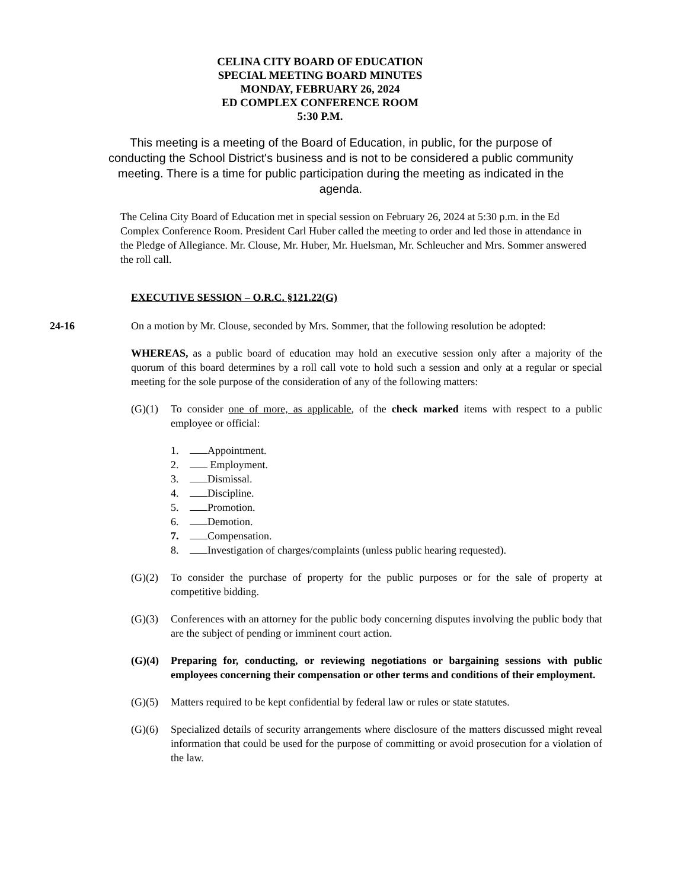CELINA CITY BOARD OF EDUCATION
SPECIAL MEETING BOARD MINUTES
MONDAY, FEBRUARY 26, 2024
ED COMPLEX CONFERENCE ROOM
5:30 P.M.
This meeting is a meeting of the Board of Education, in public, for the purpose of conducting the School District's business and is not to be considered a public community meeting. There is a time for public participation during the meeting as indicated in the agenda.
The Celina City Board of Education met in special session on February 26, 2024 at 5:30 p.m. in the Ed Complex Conference Room. President Carl Huber called the meeting to order and led those in attendance in the Pledge of Allegiance. Mr. Clouse, Mr. Huber, Mr. Huelsman, Mr. Schleucher and Mrs. Sommer answered the roll call.
EXECUTIVE SESSION – O.R.C. §121.22(G)
24-16 On a motion by Mr. Clouse, seconded by Mrs. Sommer, that the following resolution be adopted:
WHEREAS, as a public board of education may hold an executive session only after a majority of the quorum of this board determines by a roll call vote to hold such a session and only at a regular or special meeting for the sole purpose of the consideration of any of the following matters:
(G)(1) To consider one of more, as applicable, of the check marked items with respect to a public employee or official:
1. Appointment.
2. Employment.
3. Dismissal.
4. Discipline.
5. Promotion.
6. Demotion.
7. Compensation.
8. Investigation of charges/complaints (unless public hearing requested).
(G)(2) To consider the purchase of property for the public purposes or for the sale of property at competitive bidding.
(G)(3) Conferences with an attorney for the public body concerning disputes involving the public body that are the subject of pending or imminent court action.
(G)(4) Preparing for, conducting, or reviewing negotiations or bargaining sessions with public employees concerning their compensation or other terms and conditions of their employment.
(G)(5) Matters required to be kept confidential by federal law or rules or state statutes.
(G)(6) Specialized details of security arrangements where disclosure of the matters discussed might reveal information that could be used for the purpose of committing or avoid prosecution for a violation of the law.